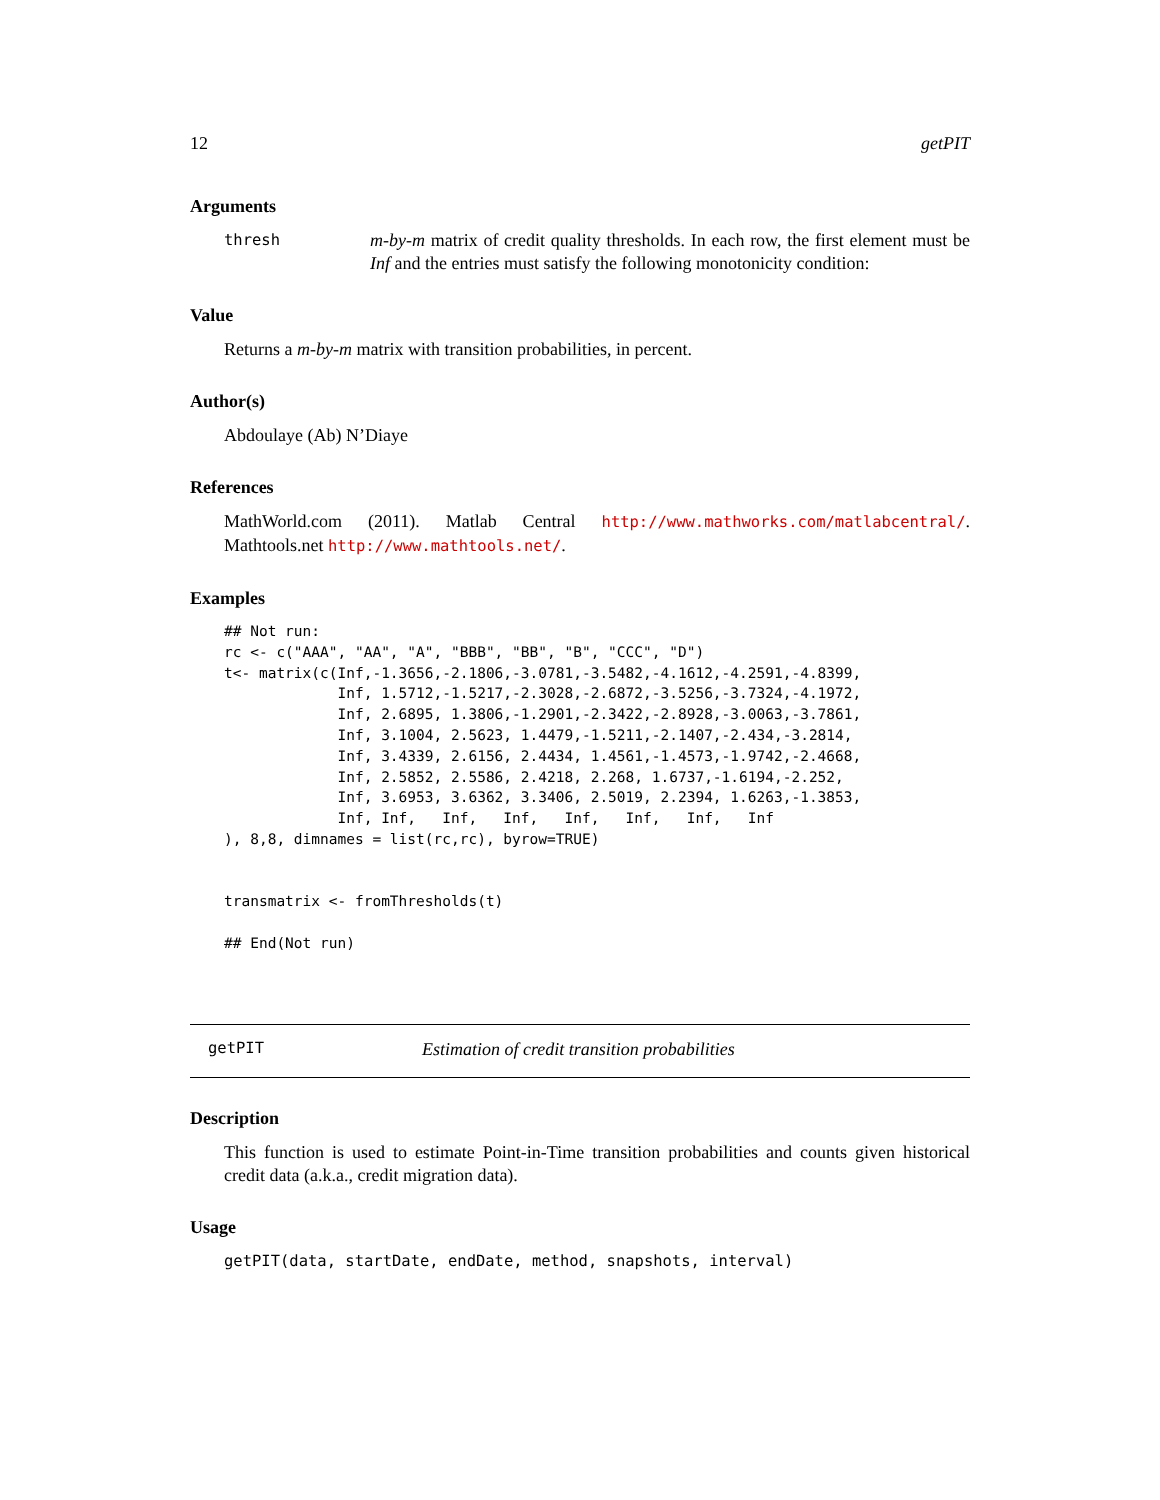12 getPIT
Arguments
thresh m-by-m matrix of credit quality thresholds. In each row, the first element must be Inf and the entries must satisfy the following monotonicity condition:
Value
Returns a m-by-m matrix with transition probabilities, in percent.
Author(s)
Abdoulaye (Ab) N’Diaye
References
MathWorld.com (2011). Matlab Central http://www.mathworks.com/matlabcentral/. Mathtools.net http://www.mathtools.net/.
Examples
## Not run:
rc <- c("AAA", "AA", "A", "BBB", "BB", "B", "CCC", "D")
t<- matrix(c(Inf,-1.3656,-2.1806,-3.0781,-3.5482,-4.1612,-4.2591,-4.8399,
             Inf, 1.5712,-1.5217,-2.3028,-2.6872,-3.5256,-3.7324,-4.1972,
             Inf, 2.6895, 1.3806,-1.2901,-2.3422,-2.8928,-3.0063,-3.7861,
             Inf, 3.1004, 2.5623, 1.4479,-1.5211,-2.1407,-2.434,-3.2814,
             Inf, 3.4339, 2.6156, 2.4434, 1.4561,-1.4573,-1.9742,-2.4668,
             Inf, 2.5852, 2.5586, 2.4218, 2.268, 1.6737,-1.6194,-2.252,
             Inf, 3.6953, 3.6362, 3.3406, 2.5019, 2.2394, 1.6263,-1.3853,
             Inf, Inf,   Inf,   Inf,   Inf,   Inf,   Inf,   Inf
), 8,8, dimnames = list(rc,rc), byrow=TRUE)


transmatrix <- fromThresholds(t)

## End(Not run)
getPIT Estimation of credit transition probabilities
Description
This function is used to estimate Point-in-Time transition probabilities and counts given historical credit data (a.k.a., credit migration data).
Usage
getPIT(data, startDate, endDate, method, snapshots, interval)